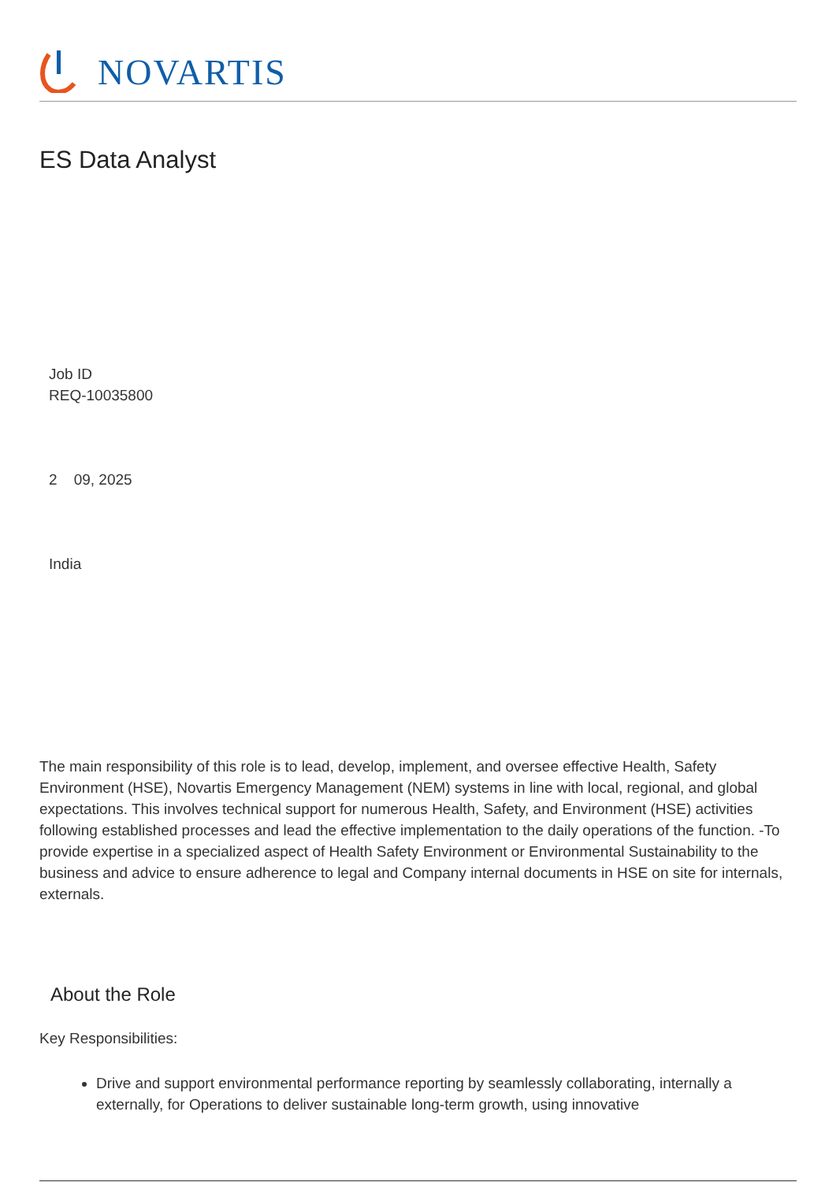NOVARTIS
ES Data Analyst
Job ID
REQ-10035800
2 09, 2025
India
The main responsibility of this role is to lead, develop, implement, and oversee effective Health, Safety Environment (HSE), Novartis Emergency Management (NEM) systems in line with local, regional, and global expectations. This involves technical support for numerous Health, Safety, and Environment (HSE) activities following established processes and lead the effective implementation to the daily operations of the function. -To provide expertise in a specialized aspect of Health Safety Environment or Environmental Sustainability to the business and advice to ensure adherence to legal and Company internal documents in HSE on site for internals, externals.
About the Role
Key Responsibilities:
Drive and support environmental performance reporting by seamlessly collaborating, internally a externally, for Operations to deliver sustainable long-term growth, using innovative